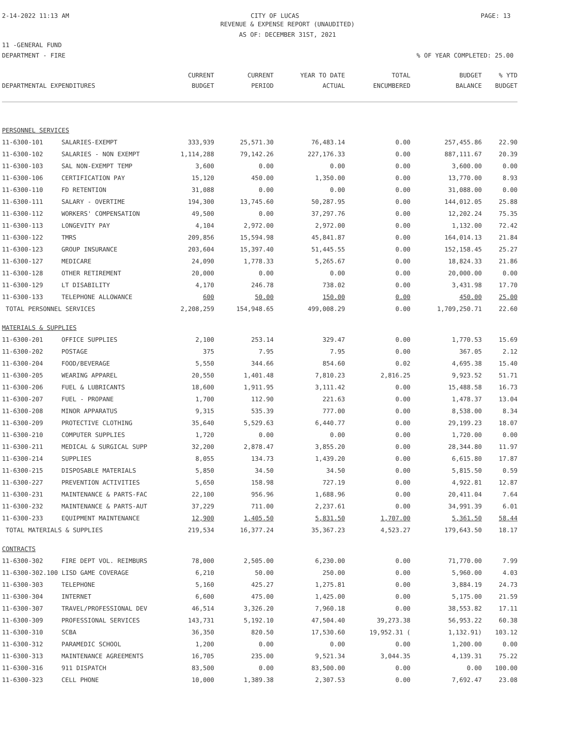2-14-2022 11:13 AM CITY OF LUCAS PAGE: 13
REVENUE & EXPENSE REPORT (UNAUDITED)
AS OF: DECEMBER 31ST, 2021
11 -GENERAL FUND
DEPARTMENT - FIRE% OF YEAR COMPLETED: 25.00
| | | CURRENT | CURRENT | YEAR TO DATE | TOTAL | BUDGET | % YTD |
| --- | --- | --- | --- | --- | --- | --- | --- |
| DEPARTMENTAL EXPENDITURES | | BUDGET | PERIOD | ACTUAL | ENCUMBERED | BALANCE | BUDGET |
| PERSONNEL SERVICES | | | | | | | |
| 11-6300-101 | SALARIES-EXEMPT | 333,939 | 25,571.30 | 76,483.14 | 0.00 | 257,455.86 | 22.90 |
| 11-6300-102 | SALARIES - NON EXEMPT | 1,114,288 | 79,142.26 | 227,176.33 | 0.00 | 887,111.67 | 20.39 |
| 11-6300-103 | SAL NON-EXEMPT TEMP | 3,600 | 0.00 | 0.00 | 0.00 | 3,600.00 | 0.00 |
| 11-6300-106 | CERTIFICATION PAY | 15,120 | 450.00 | 1,350.00 | 0.00 | 13,770.00 | 8.93 |
| 11-6300-110 | FD RETENTION | 31,088 | 0.00 | 0.00 | 0.00 | 31,088.00 | 0.00 |
| 11-6300-111 | SALARY - OVERTIME | 194,300 | 13,745.60 | 50,287.95 | 0.00 | 144,012.05 | 25.88 |
| 11-6300-112 | WORKERS' COMPENSATION | 49,500 | 0.00 | 37,297.76 | 0.00 | 12,202.24 | 75.35 |
| 11-6300-113 | LONGEVITY PAY | 4,104 | 2,972.00 | 2,972.00 | 0.00 | 1,132.00 | 72.42 |
| 11-6300-122 | TMRS | 209,856 | 15,594.98 | 45,841.87 | 0.00 | 164,014.13 | 21.84 |
| 11-6300-123 | GROUP INSURANCE | 203,604 | 15,397.40 | 51,445.55 | 0.00 | 152,158.45 | 25.27 |
| 11-6300-127 | MEDICARE | 24,090 | 1,778.33 | 5,265.67 | 0.00 | 18,824.33 | 21.86 |
| 11-6300-128 | OTHER RETIREMENT | 20,000 | 0.00 | 0.00 | 0.00 | 20,000.00 | 0.00 |
| 11-6300-129 | LT DISABILITY | 4,170 | 246.78 | 738.02 | 0.00 | 3,431.98 | 17.70 |
| 11-6300-133 | TELEPHONE ALLOWANCE | 600 | 50.00 | 150.00 | 0.00 | 450.00 | 25.00 |
| TOTAL PERSONNEL SERVICES | | 2,208,259 | 154,948.65 | 499,008.29 | 0.00 | 1,709,250.71 | 22.60 |
| MATERIALS & SUPPLIES | | | | | | | |
| 11-6300-201 | OFFICE SUPPLIES | 2,100 | 253.14 | 329.47 | 0.00 | 1,770.53 | 15.69 |
| 11-6300-202 | POSTAGE | 375 | 7.95 | 7.95 | 0.00 | 367.05 | 2.12 |
| 11-6300-204 | FOOD/BEVERAGE | 5,550 | 344.66 | 854.60 | 0.02 | 4,695.38 | 15.40 |
| 11-6300-205 | WEARING APPAREL | 20,550 | 1,401.48 | 7,810.23 | 2,816.25 | 9,923.52 | 51.71 |
| 11-6300-206 | FUEL & LUBRICANTS | 18,600 | 1,911.95 | 3,111.42 | 0.00 | 15,488.58 | 16.73 |
| 11-6300-207 | FUEL - PROPANE | 1,700 | 112.90 | 221.63 | 0.00 | 1,478.37 | 13.04 |
| 11-6300-208 | MINOR APPARATUS | 9,315 | 535.39 | 777.00 | 0.00 | 8,538.00 | 8.34 |
| 11-6300-209 | PROTECTIVE CLOTHING | 35,640 | 5,529.63 | 6,440.77 | 0.00 | 29,199.23 | 18.07 |
| 11-6300-210 | COMPUTER SUPPLIES | 1,720 | 0.00 | 0.00 | 0.00 | 1,720.00 | 0.00 |
| 11-6300-211 | MEDICAL & SURGICAL SUPP | 32,200 | 2,878.47 | 3,855.20 | 0.00 | 28,344.80 | 11.97 |
| 11-6300-214 | SUPPLIES | 8,055 | 134.73 | 1,439.20 | 0.00 | 6,615.80 | 17.87 |
| 11-6300-215 | DISPOSABLE MATERIALS | 5,850 | 34.50 | 34.50 | 0.00 | 5,815.50 | 0.59 |
| 11-6300-227 | PREVENTION ACTIVITIES | 5,650 | 158.98 | 727.19 | 0.00 | 4,922.81 | 12.87 |
| 11-6300-231 | MAINTENANCE & PARTS-FAC | 22,100 | 956.96 | 1,688.96 | 0.00 | 20,411.04 | 7.64 |
| 11-6300-232 | MAINTENANCE & PARTS-AUT | 37,229 | 711.00 | 2,237.61 | 0.00 | 34,991.39 | 6.01 |
| 11-6300-233 | EQUIPMENT MAINTENANCE | 12,900 | 1,405.50 | 5,831.50 | 1,707.00 | 5,361.50 | 58.44 |
| TOTAL MATERIALS & SUPPLIES | | 219,534 | 16,377.24 | 35,367.23 | 4,523.27 | 179,643.50 | 18.17 |
| CONTRACTS | | | | | | | |
| 11-6300-302 | FIRE DEPT VOL. REIMBURS | 78,000 | 2,505.00 | 6,230.00 | 0.00 | 71,770.00 | 7.99 |
| 11-6300-302.100 LISD GAME COVERAGE | | 6,210 | 50.00 | 250.00 | 0.00 | 5,960.00 | 4.03 |
| 11-6300-303 | TELEPHONE | 5,160 | 425.27 | 1,275.81 | 0.00 | 3,884.19 | 24.73 |
| 11-6300-304 | INTERNET | 6,600 | 475.00 | 1,425.00 | 0.00 | 5,175.00 | 21.59 |
| 11-6300-307 | TRAVEL/PROFESSIONAL DEV | 46,514 | 3,326.20 | 7,960.18 | 0.00 | 38,553.82 | 17.11 |
| 11-6300-309 | PROFESSIONAL SERVICES | 143,731 | 5,192.10 | 47,504.40 | 39,273.38 | 56,953.22 | 60.38 |
| 11-6300-310 | SCBA | 36,350 | 820.50 | 17,530.60 | 19,952.31 ( | 1,132.91) | 103.12 |
| 11-6300-312 | PARAMEDIC SCHOOL | 1,200 | 0.00 | 0.00 | 0.00 | 1,200.00 | 0.00 |
| 11-6300-313 | MAINTENANCE AGREEMENTS | 16,705 | 235.00 | 9,521.34 | 3,044.35 | 4,139.31 | 75.22 |
| 11-6300-316 | 911 DISPATCH | 83,500 | 0.00 | 83,500.00 | 0.00 | 0.00 | 100.00 |
| 11-6300-323 | CELL PHONE | 10,000 | 1,389.38 | 2,307.53 | 0.00 | 7,692.47 | 23.08 |